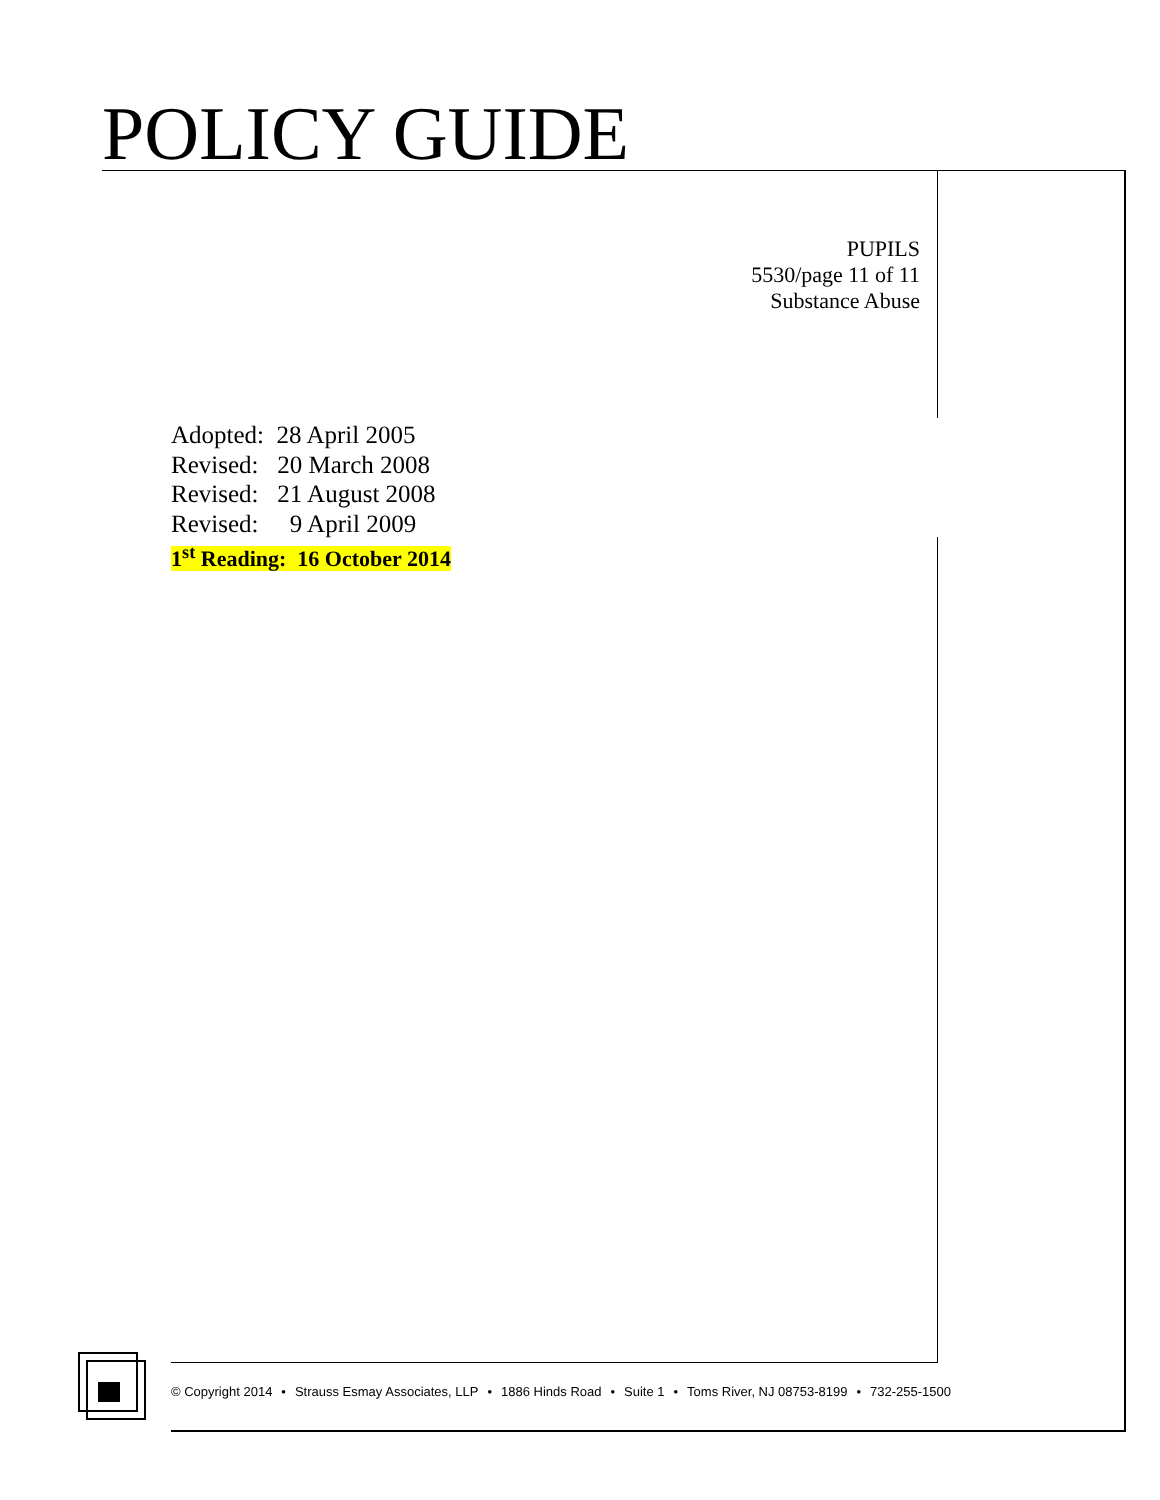POLICY GUIDE
PUPILS
5530/page 11 of 11
Substance Abuse
Adopted: 28 April 2005
Revised: 20 March 2008
Revised: 21 August 2008
Revised: 9 April 2009
1<sup>st</sup> Reading: 16 October 2014
© Copyright 2014 • Strauss Esmay Associates, LLP • 1886 Hinds Road • Suite 1 • Toms River, NJ 08753-8199 • 732-255-1500